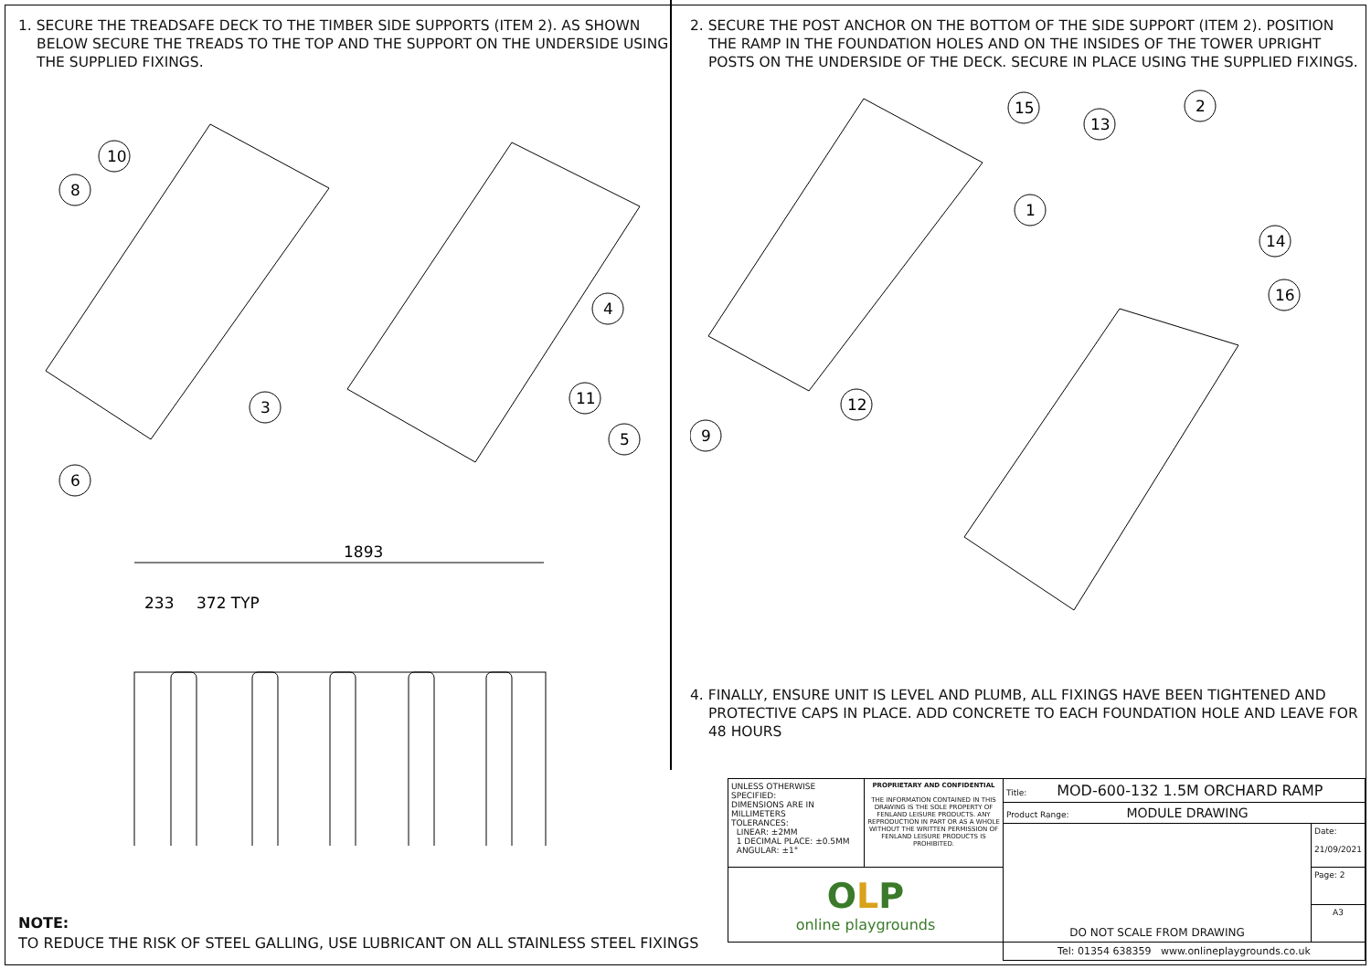1. SECURE THE TREADSAFE DECK TO THE TIMBER SIDE SUPPORTS (ITEM 2). AS SHOWN BELOW SECURE THE TREADS TO THE TOP AND THE SUPPORT ON THE UNDERSIDE USING THE SUPPLIED FIXINGS.
10
8
3
6
4
11
5
1893
233
372 TYP
2. SECURE THE POST ANCHOR ON THE BOTTOM OF THE SIDE SUPPORT (ITEM 2). POSITION THE RAMP IN THE FOUNDATION HOLES AND ON THE INSIDES OF THE TOWER UPRIGHT POSTS ON THE UNDERSIDE OF THE DECK. SECURE IN PLACE USING THE SUPPLIED FIXINGS.
15
13
2
1
14
16
12
9
4. FINALLY, ENSURE UNIT IS LEVEL AND PLUMB, ALL FIXINGS HAVE BEEN TIGHTENED AND PROTECTIVE CAPS IN PLACE. ADD CONCRETE TO EACH FOUNDATION HOLE AND LEAVE FOR 48 HOURS
NOTE:
TO REDUCE THE RISK OF STEEL GALLING, USE LUBRICANT ON ALL STAINLESS STEEL FIXINGS
| UNLESS OTHERWISE SPECIFIED: DIMENSIONS ARE IN MILLIMETERS TOLERANCES: LINEAR: ±2MM 1 DECIMAL PLACE: ±0.5MM ANGULAR: ±1° | PROPRIETARY AND CONFIDENTIAL THE INFORMATION CONTAINED IN THIS DRAWING IS THE SOLE PROPERTY OF FENLAND LEISURE PRODUCTS. ANY REPRODUCTION IN PART OR AS A WHOLE WITHOUT THE WRITTEN PERMISSION OF FENLAND LEISURE PRODUCTS IS PROHIBITED. | Title: MOD-600-132 1.5M ORCHARD RAMP | |
| | | Product Range: MODULE DRAWING | |
| | | DO NOT SCALE FROM DRAWING | Date: 21/09/2021 |
| O L P online playgrounds | | | Page: 2 |
| | | | A3 |
| | | Tel: 01354 638359 www.onlineplaygrounds.co.uk | |